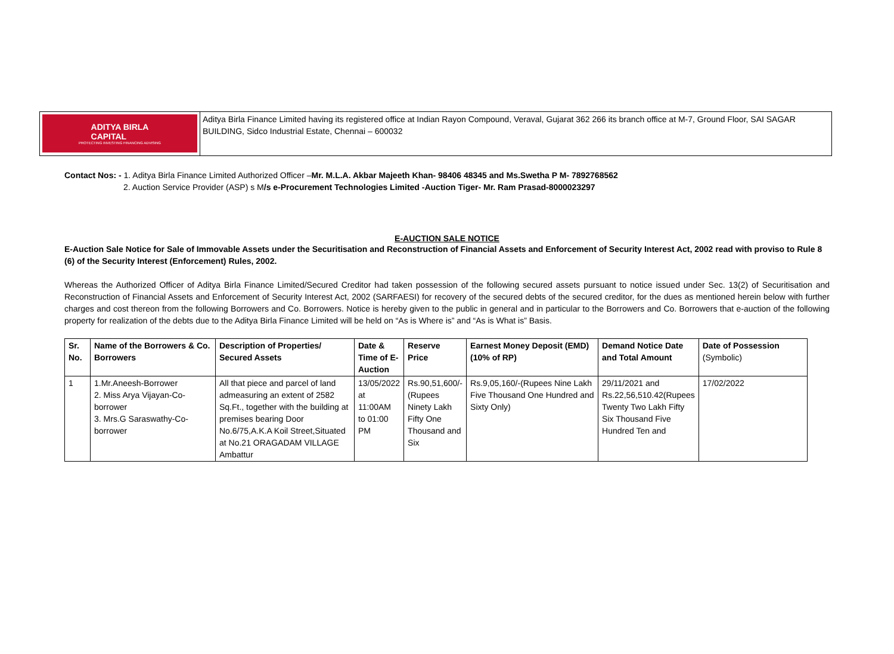ADITYA BIRLA
CAPITAL
PROTECTING INVESTING FINANCING ADVISING
Aditya Birla Finance Limited having its registered office at Indian Rayon Compound, Veraval, Gujarat 362 266 its branch office at M-7, Ground Floor, SAI SAGAR BUILDING, Sidco Industrial Estate, Chennai – 600032
Contact Nos: - 1. Aditya Birla Finance Limited Authorized Officer –Mr. M.L.A. Akbar Majeeth Khan- 98406 48345 and Ms.Swetha P M- 7892768562
2. Auction Service Provider (ASP) s M/s e-Procurement Technologies Limited -Auction Tiger- Mr. Ram Prasad-8000023297
E-AUCTION SALE NOTICE
E-Auction Sale Notice for Sale of Immovable Assets under the Securitisation and Reconstruction of Financial Assets and Enforcement of Security Interest Act, 2002 read with proviso to Rule 8 (6) of the Security Interest (Enforcement) Rules, 2002.
Whereas the Authorized Officer of Aditya Birla Finance Limited/Secured Creditor had taken possession of the following secured assets pursuant to notice issued under Sec. 13(2) of Securitisation and Reconstruction of Financial Assets and Enforcement of Security Interest Act, 2002 (SARFAESI) for recovery of the secured debts of the secured creditor, for the dues as mentioned herein below with further charges and cost thereon from the following Borrowers and Co. Borrowers. Notice is hereby given to the public in general and in particular to the Borrowers and Co. Borrowers that e-auction of the following property for realization of the debts due to the Aditya Birla Finance Limited will be held on “As is Where is” and “As is What is” Basis.
| Sr. No. | Name of the Borrowers & Co. Borrowers | Description of Properties/ Secured Assets | Date & Time of E-Auction | Reserve Price | Earnest Money Deposit (EMD) (10% of RP) | Demand Notice Date and Total Amount | Date of Possession (Symbolic) |
| --- | --- | --- | --- | --- | --- | --- | --- |
| 1 | 1.Mr.Aneesh-Borrower 2. Miss Arya Vijayan-Co-borrower 3. Mrs.G Saraswathy-Co-borrower | All that piece and parcel of land admeasuring an extent of 2582 Sq.Ft., together with the building at premises bearing Door No.6/75,A.K.A Koil Street,Situated at No.21 ORAGADAM VILLAGE Ambattur | 13/05/2022 at 11:00AM to 01:00 PM | Rs.90,51,600/-(Rupees Ninety Lakh Fifty One Thousand and Six | Rs.9,05,160/-(Rupees Nine Lakh Five Thousand One Hundred and Sixty Only) | 29/11/2021 and Rs.22,56,510.42(Rupees Twenty Two Lakh Fifty Six Thousand Five Hundred Ten and | 17/02/2022 |